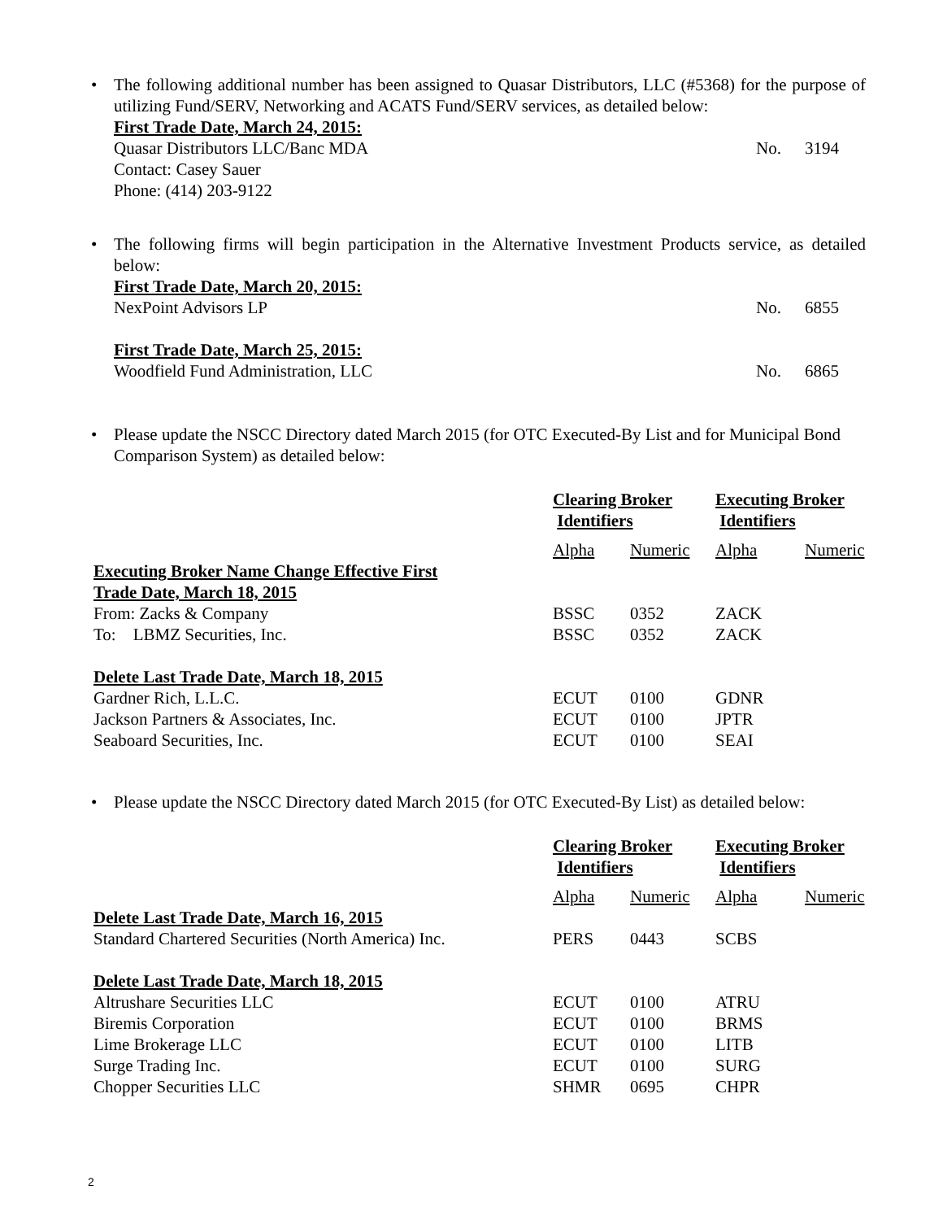•
The following additional number has been assigned to Quasar Distributors, LLC (#5368) for the purpose of utilizing Fund/SERV, Networking and ACATS Fund/SERV services, as detailed below:
First Trade Date, March 24, 2015:
Quasar Distributors LLC/Banc MDA No. 3194
Contact: Casey Sauer
Phone: (414) 203-9122
•
The following firms will begin participation in the Alternative Investment Products service, as detailed below:
First Trade Date, March 20, 2015:
NexPoint Advisors LP No. 6855
First Trade Date, March 25, 2015:
Woodfield Fund Administration, LLC No. 6865
•
Please update the NSCC Directory dated March 2015 (for OTC Executed-By List and for Municipal Bond Comparison System) as detailed below:
| | Clearing Broker Identifiers | | Executing Broker Identifiers | |
| --- | --- | --- | --- | --- |
| | Alpha | Numeric | Alpha | Numeric |
| Executing Broker Name Change Effective First | | | | |
| Trade Date, March 18, 2015 | | | | |
| From: Zacks & Company | BSSC | 0352 | ZACK | |
| To: LBMZ Securities, Inc. | BSSC | 0352 | ZACK | |
| Delete Last Trade Date, March 18, 2015 | | | | |
| Gardner Rich, L.L.C. | ECUT | 0100 | GDNR | |
| Jackson Partners & Associates, Inc. | ECUT | 0100 | JPTR | |
| Seaboard Securities, Inc. | ECUT | 0100 | SEAI | |
•
Please update the NSCC Directory dated March 2015 (for OTC Executed-By List) as detailed below:
| | Clearing Broker Identifiers | | Executing Broker Identifiers | |
| --- | --- | --- | --- | --- |
| | Alpha | Numeric | Alpha | Numeric |
| Delete Last Trade Date, March 16, 2015 | | | | |
| Standard Chartered Securities (North America) Inc. | PERS | 0443 | SCBS | |
| Delete Last Trade Date, March 18, 2015 | | | | |
| Altrushare Securities LLC | ECUT | 0100 | ATRU | |
| Biremis Corporation | ECUT | 0100 | BRMS | |
| Lime Brokerage LLC | ECUT | 0100 | LITB | |
| Surge Trading Inc. | ECUT | 0100 | SURG | |
| Chopper Securities LLC | SHMR | 0695 | CHPR | |
2